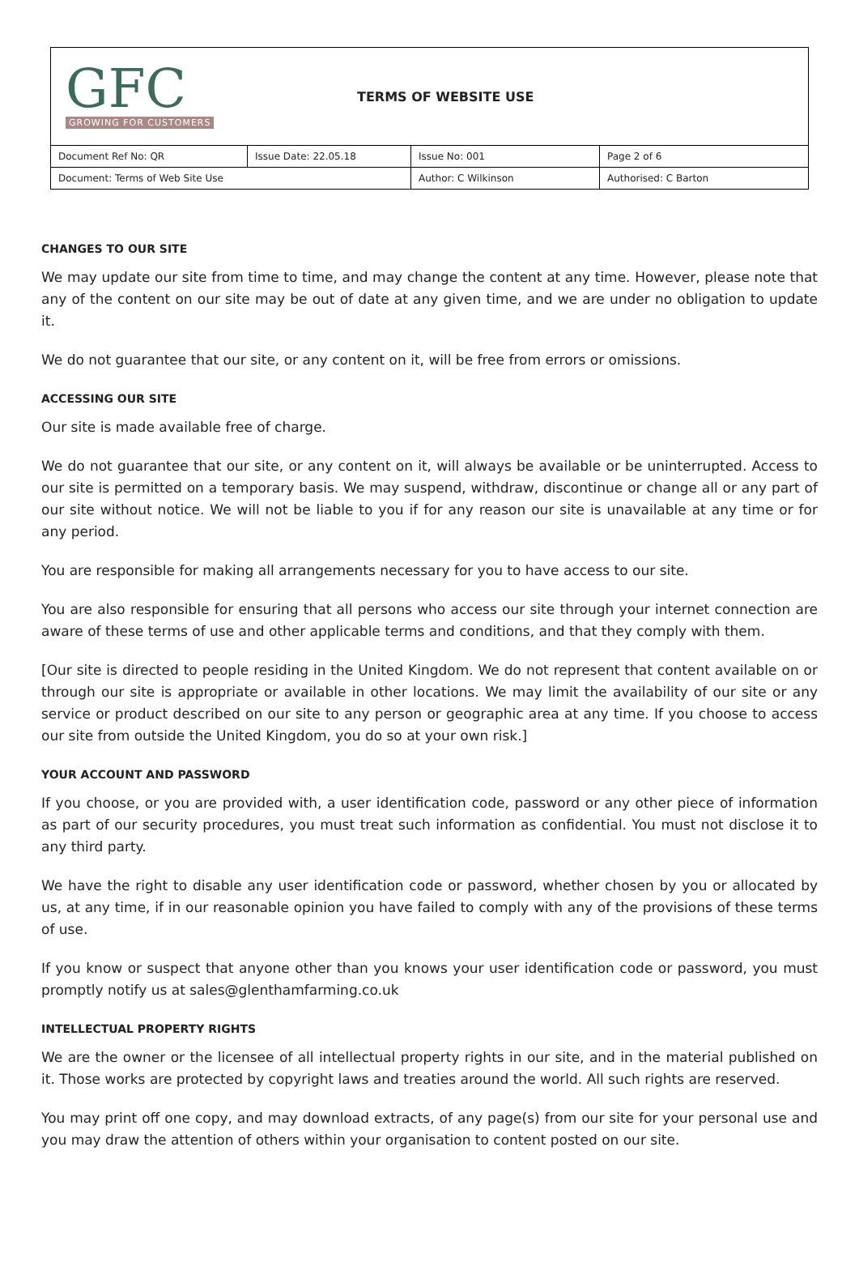GFC
GROWING FOR CUSTOMERS
TERMS OF WEBSITE USE
| Document Ref No: QR | Issue Date: 22.05.18 | Issue No: 001 | Page 2 of 6 |
| Document: Terms of Web Site Use | | Author: C Wilkinson | Authorised: C Barton |
CHANGES TO OUR SITE
We may update our site from time to time, and may change the content at any time. However, please note that any of the content on our site may be out of date at any given time, and we are under no obligation to update it.
We do not guarantee that our site, or any content on it, will be free from errors or omissions.
ACCESSING OUR SITE
Our site is made available free of charge.
We do not guarantee that our site, or any content on it, will always be available or be uninterrupted. Access to our site is permitted on a temporary basis. We may suspend, withdraw, discontinue or change all or any part of our site without notice. We will not be liable to you if for any reason our site is unavailable at any time or for any period.
You are responsible for making all arrangements necessary for you to have access to our site.
You are also responsible for ensuring that all persons who access our site through your internet connection are aware of these terms of use and other applicable terms and conditions, and that they comply with them.
[Our site is directed to people residing in the United Kingdom. We do not represent that content available on or through our site is appropriate or available in other locations. We may limit the availability of our site or any service or product described on our site to any person or geographic area at any time. If you choose to access our site from outside the United Kingdom, you do so at your own risk.]
YOUR ACCOUNT AND PASSWORD
If you choose, or you are provided with, a user identification code, password or any other piece of information as part of our security procedures, you must treat such information as confidential. You must not disclose it to any third party.
We have the right to disable any user identification code or password, whether chosen by you or allocated by us, at any time, if in our reasonable opinion you have failed to comply with any of the provisions of these terms of use.
If you know or suspect that anyone other than you knows your user identification code or password, you must promptly notify us at sales@glenthamfarming.co.uk
INTELLECTUAL PROPERTY RIGHTS
We are the owner or the licensee of all intellectual property rights in our site, and in the material published on it. Those works are protected by copyright laws and treaties around the world. All such rights are reserved.
You may print off one copy, and may download extracts, of any page(s) from our site for your personal use and you may draw the attention of others within your organisation to content posted on our site.